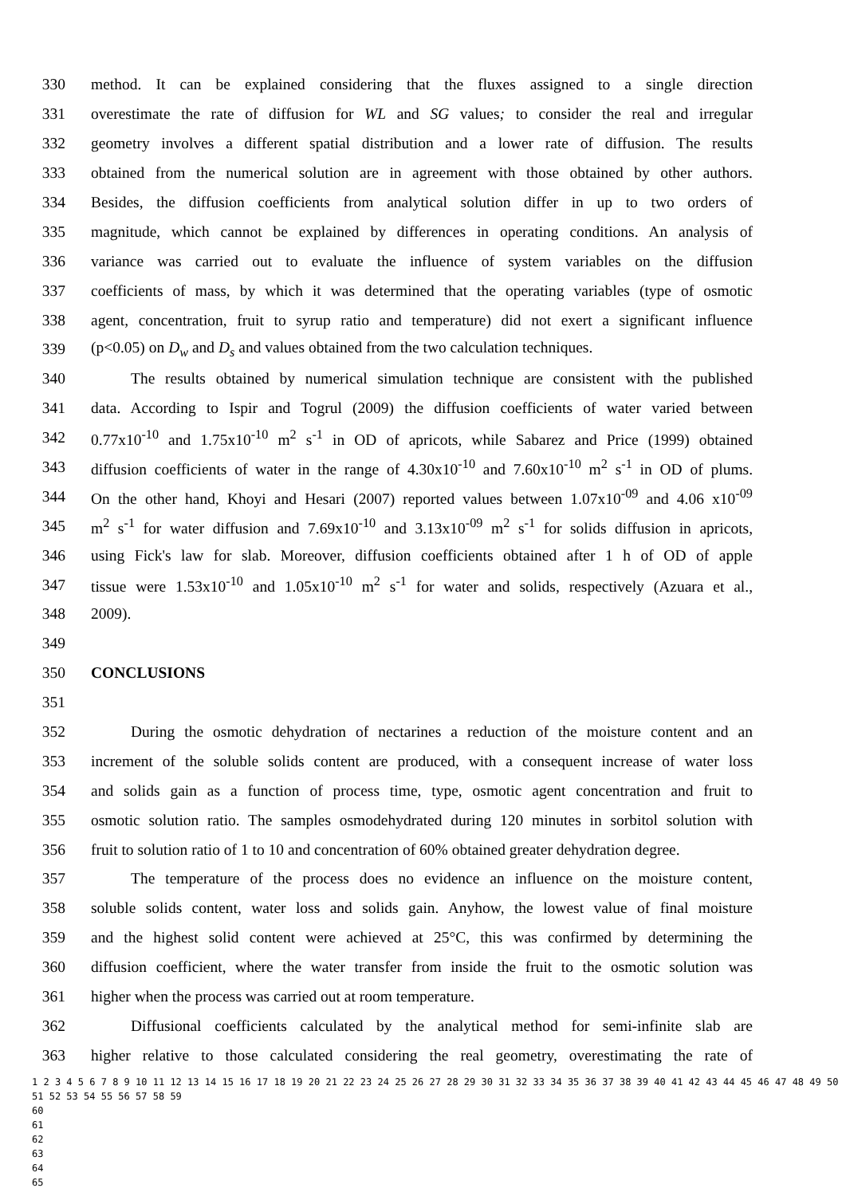330 method. It can be explained considering that the fluxes assigned to a single direction
331 overestimate the rate of diffusion for WL and SG values; to consider the real and irregular
332 geometry involves a different spatial distribution and a lower rate of diffusion. The results
333 obtained from the numerical solution are in agreement with those obtained by other authors.
334 Besides, the diffusion coefficients from analytical solution differ in up to two orders of
335 magnitude, which cannot be explained by differences in operating conditions. An analysis of
336 variance was carried out to evaluate the influence of system variables on the diffusion
337 coefficients of mass, by which it was determined that the operating variables (type of osmotic
338 agent, concentration, fruit to syrup ratio and temperature) did not exert a significant influence
339 (p<0.05) on D<sub>w</sub> and D<sub>s</sub> and values obtained from the two calculation techniques.
340 The results obtained by numerical simulation technique are consistent with the published
341 data. According to Ispir and Togrul (2009) the diffusion coefficients of water varied between
342 0.77x10<sup>-10</sup> and 1.75x10<sup>-10</sup> m<sup>2</sup> s<sup>-1</sup> in OD of apricots, while Sabarez and Price (1999) obtained
343 diffusion coefficients of water in the range of 4.30x10<sup>-10</sup> and 7.60x10<sup>-10</sup> m<sup>2</sup> s<sup>-1</sup> in OD of plums.
344 On the other hand, Khoyi and Hesari (2007) reported values between 1.07x10<sup>-09</sup> and 4.06 x10<sup>-09</sup>
345 m<sup>2</sup> s<sup>-1</sup> for water diffusion and 7.69x10<sup>-10</sup> and 3.13x10<sup>-09</sup> m<sup>2</sup> s<sup>-1</sup> for solids diffusion in apricots,
346 using Fick's law for slab. Moreover, diffusion coefficients obtained after 1 h of OD of apple
347 tissue were 1.53x10<sup>-10</sup> and 1.05x10<sup>-10</sup> m<sup>2</sup> s<sup>-1</sup> for water and solids, respectively (Azuara et al.,
348 2009).
349
350 CONCLUSIONS
351
352 During the osmotic dehydration of nectarines a reduction of the moisture content and an
353 increment of the soluble solids content are produced, with a consequent increase of water loss
354 and solids gain as a function of process time, type, osmotic agent concentration and fruit to
355 osmotic solution ratio. The samples osmodehydrated during 120 minutes in sorbitol solution with
356 fruit to solution ratio of 1 to 10 and concentration of 60% obtained greater dehydration degree.
357 The temperature of the process does no evidence an influence on the moisture content,
358 soluble solids content, water loss and solids gain. Anyhow, the lowest value of final moisture
359 and the highest solid content were achieved at 25°C, this was confirmed by determining the
360 diffusion coefficient, where the water transfer from inside the fruit to the osmotic solution was
361 higher when the process was carried out at room temperature.
362 Diffusional coefficients calculated by the analytical method for semi-infinite slab are
363 higher relative to those calculated considering the real geometry, overestimating the rate of
1 2 3 4 5 6 7 8 9 10 11 12 13 14 15 16 17 18 19 20 21 22 23 24 25 26 27 28 29 30 31 32 33 34 35 36 37 38 39 40 41 42 43 44 45 46 47 48 49 50 51 52 53 54 55 56 57 58 59
60
61
62
63
64
65